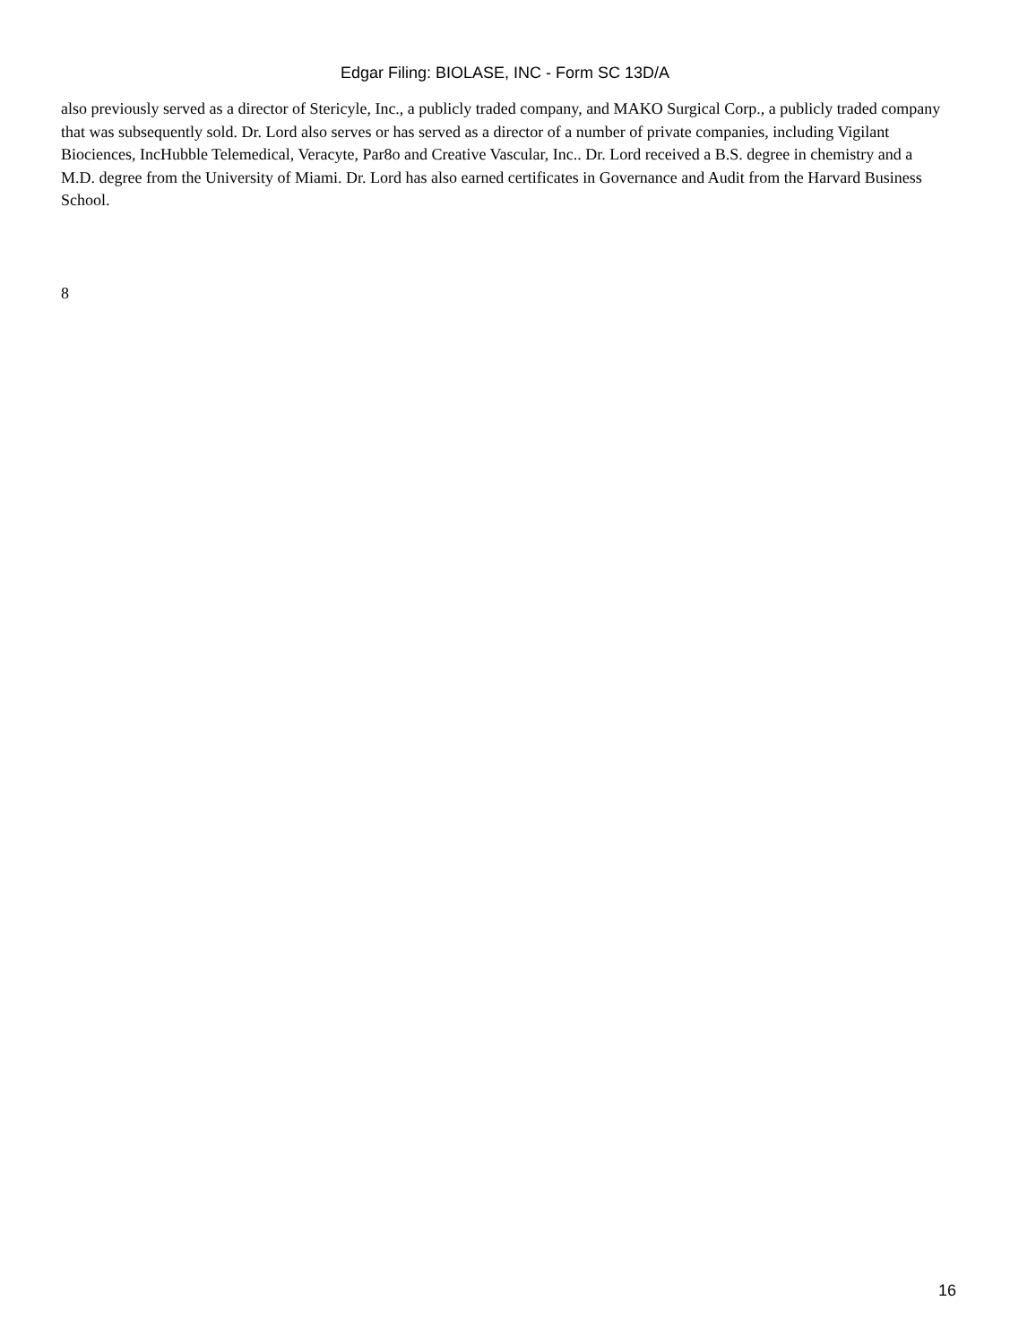Edgar Filing: BIOLASE, INC - Form SC 13D/A
also previously served as a director of Stericyle, Inc., a publicly traded company, and MAKO Surgical Corp., a publicly traded company that was subsequently sold. Dr. Lord also serves or has served as a director of a number of private companies, including Vigilant Biociences, IncHubble Telemedical, Veracyte, Par8o and Creative Vascular, Inc.. Dr. Lord received a B.S. degree in chemistry and a M.D. degree from the University of Miami. Dr. Lord has also earned certificates in Governance and Audit from the Harvard Business School.
8
16